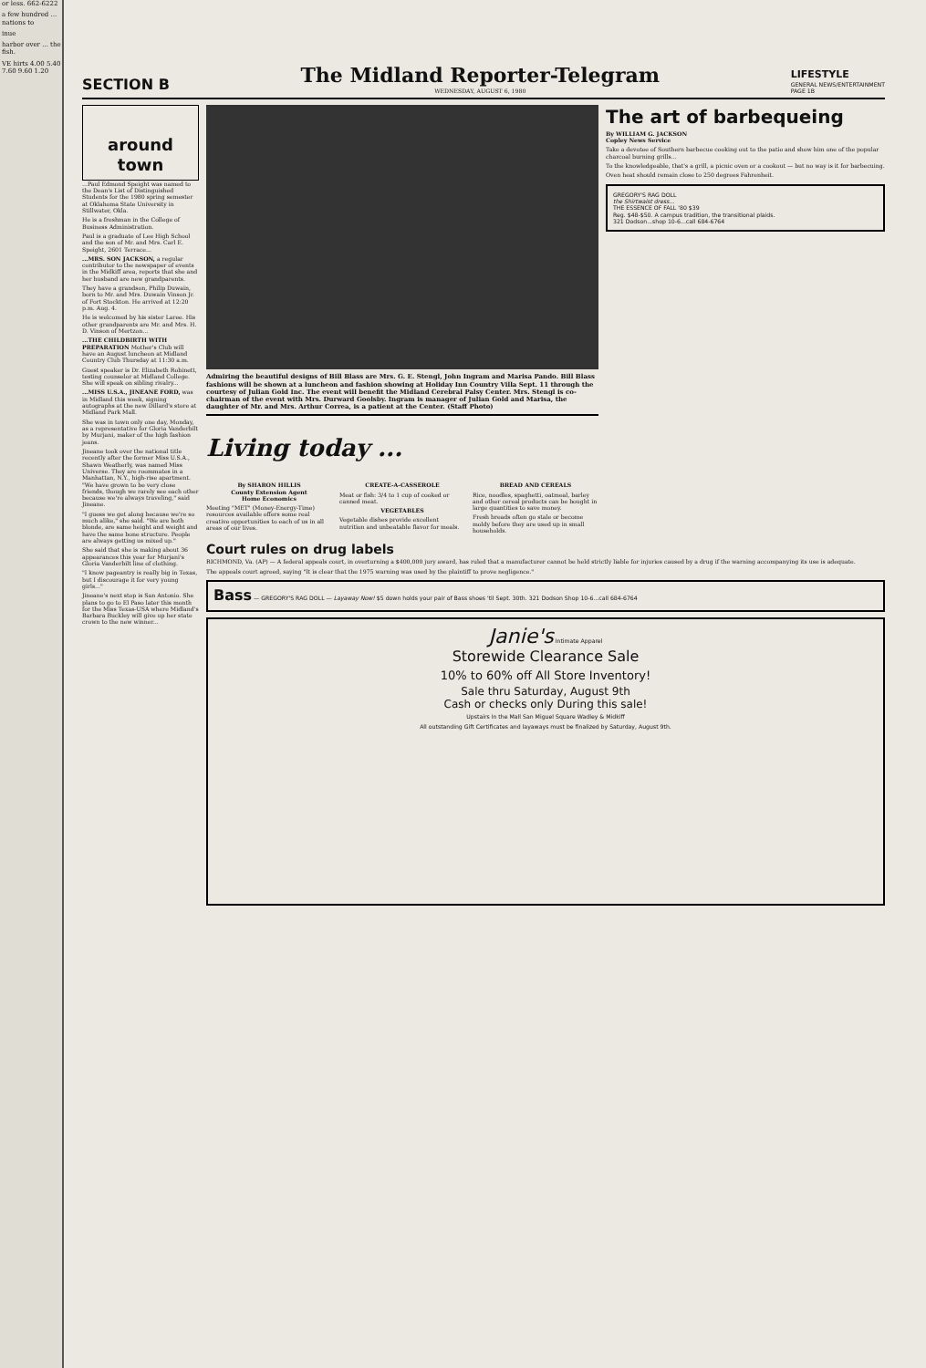or less. 662-6222
a few hundred ... nations to
inue
harbor over ... the fish.
VE hirts 4.00 5.40 7.60 9.60 1.20
SECTION B
The Midland Reporter-Telegram
WEDNESDAY, AUGUST 6, 1980
LIFESTYLE
GENERAL NEWS/ENTERTAINMENT
PAGE 1B
around town
...Paul Edmond Speight was named to the Dean's List of Distinguished Students for the 1980 spring semester at Oklahoma State University in Stillwater, Okla.
He is a freshman in the College of Business Administration.
Paul is a graduate of Lee High School and the son of Mr. and Mrs. Carl E. Speight, 2601 Terrace...
...MRS. SON JACKSON, a regular contributor to the newspaper of events in the Midkiff area, reports that she and her husband are new grandparents.
They have a grandson, Philip Duwain, born to Mr. and Mrs. Duwain Vinson Jr. of Fort Stockton. He arrived at 12:20 p.m. Aug. 4.
He is welcomed by his sister Laree. His other grandparents are Mr. and Mrs. H. D. Vinson of Mertzon...
...THE CHILDBIRTH WITH PREPARATION Mother's Club will have an August luncheon at Midland Country Club Thursday at 11:30 a.m.
Guest speaker is Dr. Elizabeth Robinett, testing counselor at Midland College. She will speak on sibling rivalry...
...MISS U.S.A., JINEANE FORD, was in Midland this week, signing autographs at the new Dillard's store at Midland Park Mall.
She was in town only one day, Monday, as a representative for Gloria Vanderbilt by Murjani, maker of the high fashion jeans.
Jineane took over the national title recently after the former Miss U.S.A., Shawn Weatherly, was named Miss Universe. They are roommates in a Manhattan, N.Y., high-rise apartment. "We have grown to be very close friends, though we rarely see each other because we're always traveling," said Jineane.
"I guess we get along because we're so much alike," she said. "We are both blonde, are same height and weight and have the same bone structure. People are always getting us mixed up."
She said that she is making about 36 appearances this year for Murjani's Gloria Vanderbilt line of clothing.
"I know pageantry is really big in Texas, but I discourage it for very young girls..."
Jineane's next stop is San Antonio. She plans to go to El Paso later this month for the Miss Texas-USA where Midland's Barbara Buckley will give up her state crown to the new winner...
Admiring the beautiful designs of Bill Blass are Mrs. G. E. Stengl, John Ingram and Marisa Pando. Bill Blass fashions will be shown at a luncheon and fashion showing at Holiday Inn Country Villa Sept. 11 through the courtesy of Julian Gold Inc. The event will benefit the Midland Cerebral Palsy Center. Mrs. Stengl is co-chairman of the event with Mrs. Durward Goolsby. Ingram is manager of Julian Gold and Marisa, the daughter of Mr. and Mrs. Arthur Correa, is a patient at the Center. (Staff Photo)
Living today ...
By SHARON HILLIS
County Extension Agent
Home Economics
Meeting "MET" (Money-Energy-Time) resources available offers some real creative opportunities to each of us in all areas of our lives.
CREATE-A-CASSEROLE
Meat or fish: 3/4 to 1 cup of cooked or canned meat.
VEGETABLES
Vegetable dishes provide excellent nutrition and unbeatable flavor for meals.
BREAD AND CEREALS
Rice, noodles, spaghetti, oatmeal, barley and other cereal products can be bought in large quantities to save money.
Fresh breads often go stale or become moldy before they are used up in small households.
The art of barbequeing
By WILLIAM G. JACKSON
Copley News Service
Take a devotee of Southern barbecue cooking out to the patio and show him one of the popular charcoal burning grills...
To the knowledgeable, that's a grill, a picnic oven or a cookout — but no way is it for barbecuing.
Oven heat should remain close to 250 degrees Fahrenheit.
GREGORY'S RAG DOLL
the Shirtwaist dress...
THE ESSENCE OF FALL '80 $39
Reg. $48-$50. A campus tradition, the transitional plaids.
321 Dodson...shop 10-6...call 684-6764
Court rules on drug labels
RICHMOND, Va. (AP) — A federal appeals court, in overturning a $400,000 jury award, has ruled that a manufacturer cannot be held strictly liable for injuries caused by a drug if the warning accompanying its use is adequate.
The appeals court agreed, saying "It is clear that the 1975 warning was used by the plaintiff to prove negligence."
Bass — GREGORY'S RAG DOLL — Layaway Now! $5 down holds your pair of Bass shoes 'til Sept. 30th. 321 Dodson Shop 10-6...call 684-6764
Janie's Intimate Apparel
Storewide Clearance Sale
10% to 60% off All Store Inventory!
Sale thru Saturday, August 9th
Cash or checks only During this sale!
Upstairs In the Mall San Miguel Square Wadley & Midkiff
All outstanding Gift Certificates and layaways must be finalized by Saturday, August 9th.